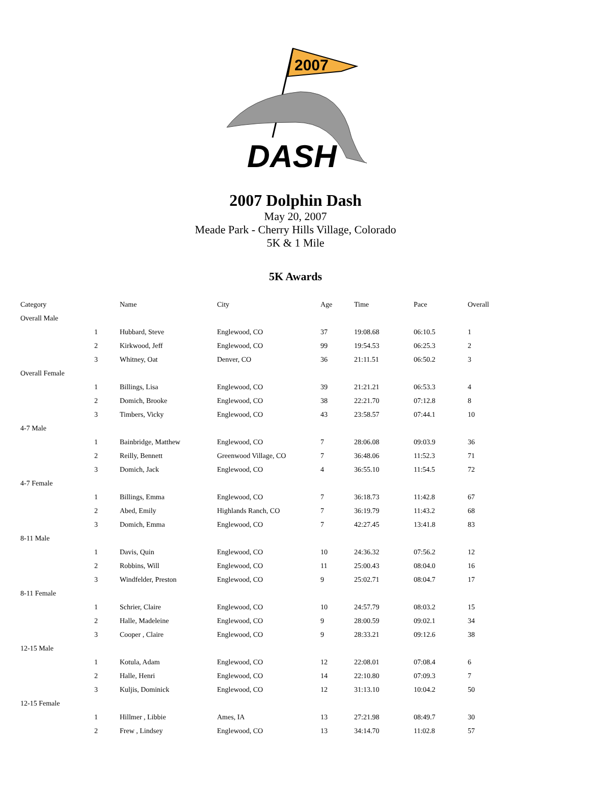2007
DASH
2007 Dolphin Dash
May 20, 2007
Meade Park - Cherry Hills Village, Colorado
5K & 1 Mile
5K Awards
| Category | | Name | City | Age | Time | Pace | Overall |
| --- | --- | --- | --- | --- | --- | --- | --- |
| Overall Male | | | | | | | |
| | 1 | Hubbard, Steve | Englewood, CO | 37 | 19:08.68 | 06:10.5 | 1 |
| | 2 | Kirkwood, Jeff | Englewood, CO | 99 | 19:54.53 | 06:25.3 | 2 |
| | 3 | Whitney, Oat | Denver, CO | 36 | 21:11.51 | 06:50.2 | 3 |
| Overall Female | | | | | | | |
| | 1 | Billings, Lisa | Englewood, CO | 39 | 21:21.21 | 06:53.3 | 4 |
| | 2 | Domich, Brooke | Englewood, CO | 38 | 22:21.70 | 07:12.8 | 8 |
| | 3 | Timbers, Vicky | Englewood, CO | 43 | 23:58.57 | 07:44.1 | 10 |
| 4-7 Male | | | | | | | |
| | 1 | Bainbridge, Matthew | Englewood, CO | 7 | 28:06.08 | 09:03.9 | 36 |
| | 2 | Reilly, Bennett | Greenwood Village, CO | 7 | 36:48.06 | 11:52.3 | 71 |
| | 3 | Domich, Jack | Englewood, CO | 4 | 36:55.10 | 11:54.5 | 72 |
| 4-7 Female | | | | | | | |
| | 1 | Billings, Emma | Englewood, CO | 7 | 36:18.73 | 11:42.8 | 67 |
| | 2 | Abed, Emily | Highlands Ranch, CO | 7 | 36:19.79 | 11:43.2 | 68 |
| | 3 | Domich, Emma | Englewood, CO | 7 | 42:27.45 | 13:41.8 | 83 |
| 8-11 Male | | | | | | | |
| | 1 | Davis, Quin | Englewood, CO | 10 | 24:36.32 | 07:56.2 | 12 |
| | 2 | Robbins, Will | Englewood, CO | 11 | 25:00.43 | 08:04.0 | 16 |
| | 3 | Windfelder, Preston | Englewood, CO | 9 | 25:02.71 | 08:04.7 | 17 |
| 8-11 Female | | | | | | | |
| | 1 | Schrier, Claire | Englewood, CO | 10 | 24:57.79 | 08:03.2 | 15 |
| | 2 | Halle, Madeleine | Englewood, CO | 9 | 28:00.59 | 09:02.1 | 34 |
| | 3 | Cooper , Claire | Englewood, CO | 9 | 28:33.21 | 09:12.6 | 38 |
| 12-15 Male | | | | | | | |
| | 1 | Kotula, Adam | Englewood, CO | 12 | 22:08.01 | 07:08.4 | 6 |
| | 2 | Halle, Henri | Englewood, CO | 14 | 22:10.80 | 07:09.3 | 7 |
| | 3 | Kuljis, Dominick | Englewood, CO | 12 | 31:13.10 | 10:04.2 | 50 |
| 12-15 Female | | | | | | | |
| | 1 | Hillmer , Libbie | Ames, IA | 13 | 27:21.98 | 08:49.7 | 30 |
| | 2 | Frew , Lindsey | Englewood, CO | 13 | 34:14.70 | 11:02.8 | 57 |